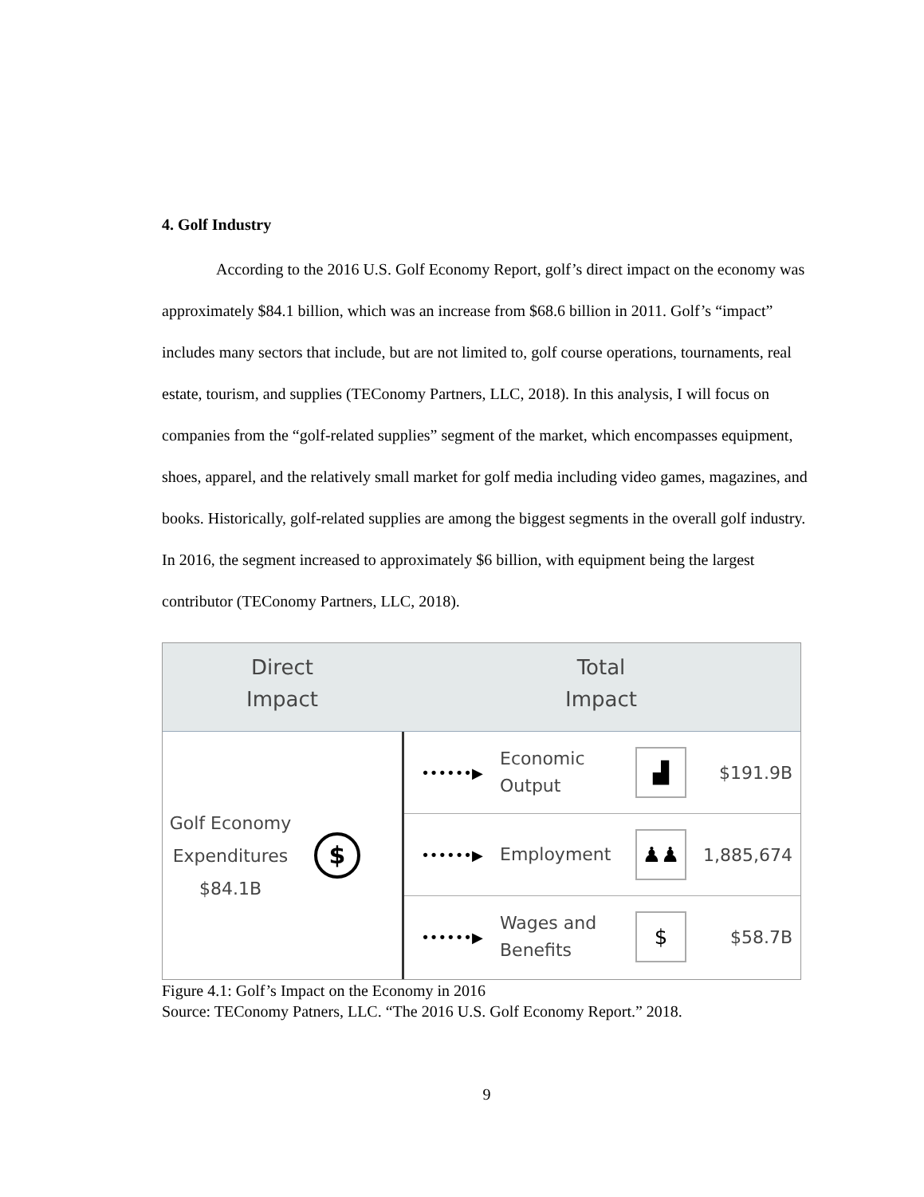4. Golf Industry
According to the 2016 U.S. Golf Economy Report, golf’s direct impact on the economy was approximately $84.1 billion, which was an increase from $68.6 billion in 2011. Golf’s “impact” includes many sectors that include, but are not limited to, golf course operations, tournaments, real estate, tourism, and supplies (TEConomy Partners, LLC, 2018). In this analysis, I will focus on companies from the “golf-related supplies” segment of the market, which encompasses equipment, shoes, apparel, and the relatively small market for golf media including video games, magazines, and books. Historically, golf-related supplies are among the biggest segments in the overall golf industry. In 2016, the segment increased to approximately $6 billion, with equipment being the largest contributor (TEConomy Partners, LLC, 2018).
Direct
Impact
Total
Impact
Golf Economy Expenditures $84.1B
$
••••••▶
Economic Output
▟
$191.9B
••••••▶
Employment
♟♟
1,885,674
••••••▶
Wages and Benefits
$
$58.7B
Figure 4.1: Golf’s Impact on the Economy in 2016
Source: TEConomy Patners, LLC. “The 2016 U.S. Golf Economy Report.” 2018.
9